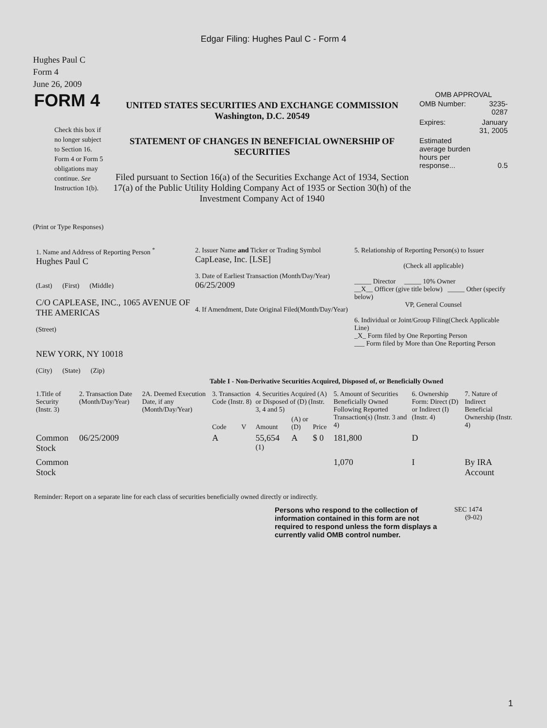Edgar Filing: Hughes Paul C - Form 4
Hughes Paul C
Form 4
June 26, 2009
FORM 4
Check this box if no longer subject to Section 16. Form 4 or Form 5 obligations may continue. See Instruction 1(b).
UNITED STATES SECURITIES AND EXCHANGE COMMISSION
Washington, D.C. 20549
STATEMENT OF CHANGES IN BENEFICIAL OWNERSHIP OF SECURITIES
Filed pursuant to Section 16(a) of the Securities Exchange Act of 1934, Section 17(a) of the Public Utility Holding Company Act of 1935 or Section 30(h) of the Investment Company Act of 1940
OMB APPROVAL
| OMB Number: | 3235-0287 |
| Expires: | January 31, 2005 |
| Estimated average burden hours per response... | 0.5 |
(Print or Type Responses)
| 1. Name and Address of Reporting Person <sup>*</sup> Hughes Paul C (Last) (First) (Middle) C/O CAPLEASE, INC., 1065 AVENUE OF THE AMERICAS (Street) NEW YORK, NY 10018 (City) (State) (Zip) | 2. Issuer Name and Ticker or Trading Symbol CapLease, Inc. [LSE] 3. Date of Earliest Transaction (Month/Day/Year) 06/25/2009 4. If Amendment, Date Original Filed(Month/Day/Year) | 5. Relationship of Reporting Person(s) to Issuer (Check all applicable) _____ Director _____ 10% Owner __X__ Officer (give title below) _____ Other (specify below) VP, General Counsel 6. Individual or Joint/Group Filing(Check Applicable Line) _X_ Form filed by One Reporting Person ___ Form filed by More than One Reporting Person |
Table I - Non-Derivative Securities Acquired, Disposed of, or Beneficially Owned
| 1.Title of Security (Instr. 3) | 2. Transaction Date (Month/Day/Year) | 2A. Deemed Execution Date, if any (Month/Day/Year) | 3. Transaction Code (Instr. 8) | | 4. Securities Acquired (A) or Disposed of (D) (Instr. 3, 4 and 5) | | | 5. Amount of Securities Beneficially Owned Following Reported Transaction(s) (Instr. 3 and 4) | 6. Ownership Form: Direct (D) or Indirect (I) (Instr. 4) | 7. Nature of Indirect Beneficial Ownership (Instr. 4) |
| --- | --- | --- | --- | --- | --- | --- | --- | --- | --- | --- |
| | | | Code | V | Amount | (A) or (D) | Price | | | |
| Common Stock | 06/25/2009 | | A | | 55,654 <sup>(1)</sup> | A | $ 0 | 181,800 | D | |
| Common Stock | | | | | | | | 1,070 | I | By IRA Account |
Reminder: Report on a separate line for each class of securities beneficially owned directly or indirectly.
Persons who respond to the collection of information contained in this form are not required to respond unless the form displays a currently valid OMB control number.
SEC 1474
(9-02)
1